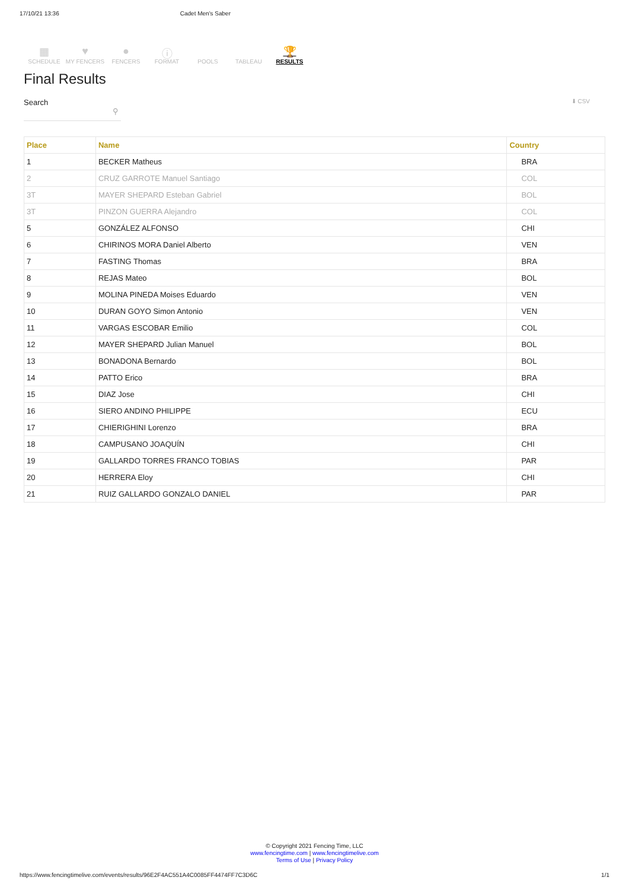17/10/21 13:36 Cadet Men's Saber
▦
SCHEDULE
♥
MY FENCERS
●
FENCERS
ⓘ
FORMAT
POOLS TABLEAU
🏆
RESULTS
Final Results
Search ⚲
⬇ CSV
| Place | Name | Country |
| --- | --- | --- |
| 1 | BECKER Matheus | BRA |
| 2 | CRUZ GARROTE Manuel Santiago | COL |
| 3T | MAYER SHEPARD Esteban Gabriel | BOL |
| 3T | PINZON GUERRA Alejandro | COL |
| 5 | GONZÁLEZ ALFONSO | CHI |
| 6 | CHIRINOS MORA Daniel Alberto | VEN |
| 7 | FASTING Thomas | BRA |
| 8 | REJAS Mateo | BOL |
| 9 | MOLINA PINEDA Moises Eduardo | VEN |
| 10 | DURAN GOYO Simon Antonio | VEN |
| 11 | VARGAS ESCOBAR Emilio | COL |
| 12 | MAYER SHEPARD Julian Manuel | BOL |
| 13 | BONADONA Bernardo | BOL |
| 14 | PATTO Erico | BRA |
| 15 | DIAZ Jose | CHI |
| 16 | SIERO ANDINO PHILIPPE | ECU |
| 17 | CHIERIGHINI Lorenzo | BRA |
| 18 | CAMPUSANO JOAQUÍN | CHI |
| 19 | GALLARDO TORRES FRANCO TOBIAS | PAR |
| 20 | HERRERA Eloy | CHI |
| 21 | RUIZ GALLARDO GONZALO DANIEL | PAR |
© Copyright 2021 Fencing Time, LLC
www.fencingtime.com | www.fencingtimelive.com
Terms of Use | Privacy Policy
https://www.fencingtimelive.com/events/results/96E2F4AC551A4C0085FF4474FF7C3D6C 1/1